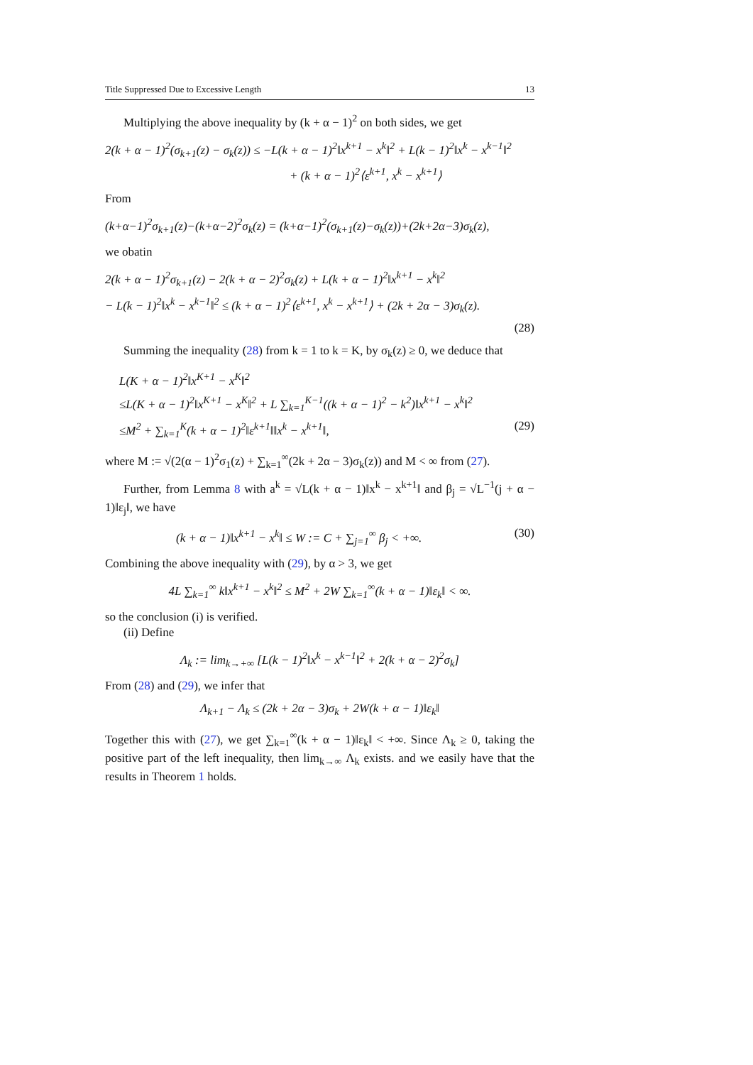Title Suppressed Due to Excessive Length 13
Multiplying the above inequality by (k + α − 1)<sup>2</sup> on both sides, we get
2(k + α − 1)<sup>2</sup>(σ<sub>k+1</sub>(z) − σ<sub>k</sub>(z)) ≤ −L(k + α − 1)<sup>2</sup>‖x<sup>k+1</sup> − x<sup>k</sup>‖<sup>2</sup> + L(k − 1)<sup>2</sup>‖x<sup>k</sup> − x<sup>k−1</sup>‖<sup>2</sup>
+ (k + α − 1)<sup>2</sup>⟨ε<sup>k+1</sup>, x<sup>k</sup> − x<sup>k+1</sup>⟩
From
(k+α−1)<sup>2</sup>σ<sub>k+1</sub>(z)−(k+α−2)<sup>2</sup>σ<sub>k</sub>(z) = (k+α−1)<sup>2</sup>(σ<sub>k+1</sub>(z)−σ<sub>k</sub>(z))+(2k+2α−3)σ<sub>k</sub>(z),
we obatin
2(k + α − 1)<sup>2</sup>σ<sub>k+1</sub>(z) − 2(k + α − 2)<sup>2</sup>σ<sub>k</sub>(z) + L(k + α − 1)<sup>2</sup>‖x<sup>k+1</sup> − x<sup>k</sup>‖<sup>2</sup>
− L(k − 1)<sup>2</sup>‖x<sup>k</sup> − x<sup>k−1</sup>‖<sup>2</sup> ≤ (k + α − 1)<sup>2</sup>⟨ε<sup>k+1</sup>, x<sup>k</sup> − x<sup>k+1</sup>⟩ + (2k + 2α − 3)σ<sub>k</sub>(z).
(28)
Summing the inequality (28) from k = 1 to k = K, by σ<sub>k</sub>(z) ≥ 0, we deduce that
L(K + α − 1)<sup>2</sup>‖x<sup>K+1</sup> − x<sup>K</sup>‖<sup>2</sup>
≤L(K + α − 1)<sup>2</sup>‖x<sup>K+1</sup> − x<sup>K</sup>‖<sup>2</sup> + L ∑<sub>k=1</sub><sup>K−1</sup>((k + α − 1)<sup>2</sup> − k<sup>2</sup>)‖x<sup>k+1</sup> − x<sup>k</sup>‖<sup>2</sup>
≤M<sup>2</sup> + ∑<sub>k=1</sub><sup>K</sup>(k + α − 1)<sup>2</sup>‖ε<sup>k+1</sup>‖‖x<sup>k</sup> − x<sup>k+1</sup>‖, (29)
where M := √(2(α − 1)<sup>2</sup>σ<sub>1</sub>(z) + ∑<sub>k=1</sub><sup>∞</sup>(2k + 2α − 3)σ<sub>k</sub>(z)) and M < ∞ from (27).
Further, from Lemma 8 with a<sup>k</sup> = √L(k + α − 1)‖x<sup>k</sup> − x<sup>k+1</sup>‖ and β<sub>j</sub> = √L<sup>−1</sup>(j + α − 1)‖ε<sub>j</sub>‖, we have
(k + α − 1)‖x<sup>k+1</sup> − x<sup>k</sup>‖ ≤ W := C + ∑<sub>j=1</sub><sup>∞</sup> β<sub>j</sub> < +∞. (30)
Combining the above inequality with (29), by α > 3, we get
4L ∑<sub>k=1</sub><sup>∞</sup> k‖x<sup>k+1</sup> − x<sup>k</sup>‖<sup>2</sup> ≤ M<sup>2</sup> + 2W ∑<sub>k=1</sub><sup>∞</sup>(k + α − 1)‖ε<sub>k</sub>‖ < ∞.
so the conclusion (i) is verified.
(ii) Define
Λ<sub>k</sub> := lim<sub>k→+∞</sub> [L(k − 1)<sup>2</sup>‖x<sup>k</sup> − x<sup>k−1</sup>‖<sup>2</sup> + 2(k + α − 2)<sup>2</sup>σ<sub>k</sub>]
From (28) and (29), we infer that
Λ<sub>k+1</sub> − Λ<sub>k</sub> ≤ (2k + 2α − 3)σ<sub>k</sub> + 2W(k + α − 1)‖ε<sub>k</sub>‖
Together this with (27), we get ∑<sub>k=1</sub><sup>∞</sup>(k + α − 1)‖ε<sub>k</sub>‖ < +∞. Since Λ<sub>k</sub> ≥ 0, taking the positive part of the left inequality, then lim<sub>k→∞</sub> Λ<sub>k</sub> exists. and we easily have that the results in Theorem 1 holds.